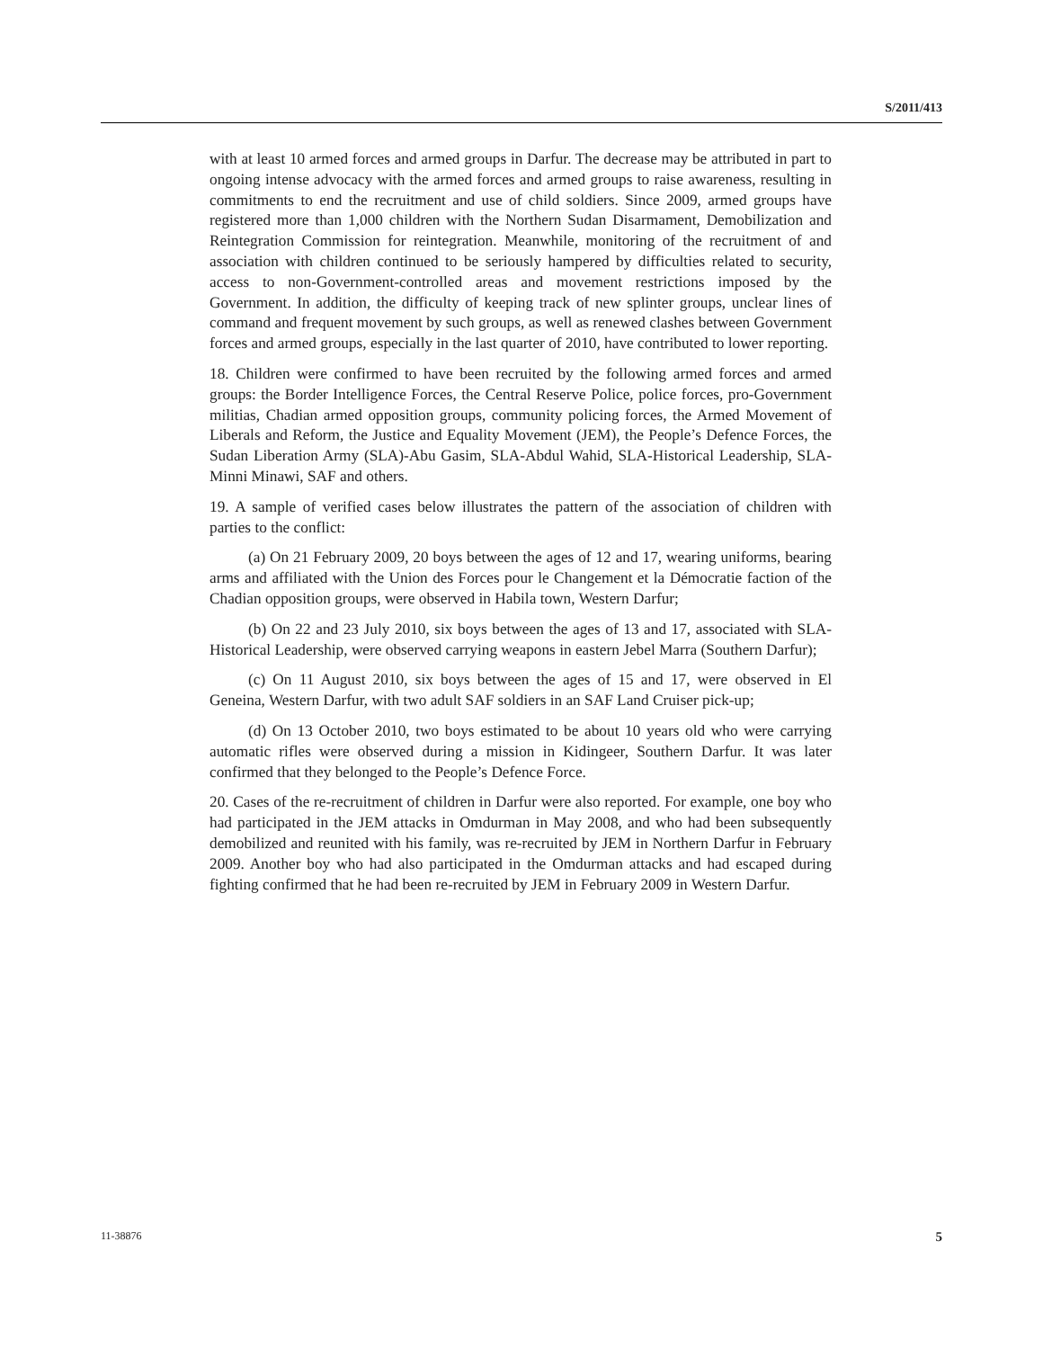S/2011/413
with at least 10 armed forces and armed groups in Darfur. The decrease may be attributed in part to ongoing intense advocacy with the armed forces and armed groups to raise awareness, resulting in commitments to end the recruitment and use of child soldiers. Since 2009, armed groups have registered more than 1,000 children with the Northern Sudan Disarmament, Demobilization and Reintegration Commission for reintegration. Meanwhile, monitoring of the recruitment of and association with children continued to be seriously hampered by difficulties related to security, access to non-Government-controlled areas and movement restrictions imposed by the Government. In addition, the difficulty of keeping track of new splinter groups, unclear lines of command and frequent movement by such groups, as well as renewed clashes between Government forces and armed groups, especially in the last quarter of 2010, have contributed to lower reporting.
18. Children were confirmed to have been recruited by the following armed forces and armed groups: the Border Intelligence Forces, the Central Reserve Police, police forces, pro-Government militias, Chadian armed opposition groups, community policing forces, the Armed Movement of Liberals and Reform, the Justice and Equality Movement (JEM), the People’s Defence Forces, the Sudan Liberation Army (SLA)-Abu Gasim, SLA-Abdul Wahid, SLA-Historical Leadership, SLA-Minni Minawi, SAF and others.
19. A sample of verified cases below illustrates the pattern of the association of children with parties to the conflict:
(a) On 21 February 2009, 20 boys between the ages of 12 and 17, wearing uniforms, bearing arms and affiliated with the Union des Forces pour le Changement et la Démocratie faction of the Chadian opposition groups, were observed in Habila town, Western Darfur;
(b) On 22 and 23 July 2010, six boys between the ages of 13 and 17, associated with SLA-Historical Leadership, were observed carrying weapons in eastern Jebel Marra (Southern Darfur);
(c) On 11 August 2010, six boys between the ages of 15 and 17, were observed in El Geneina, Western Darfur, with two adult SAF soldiers in an SAF Land Cruiser pick-up;
(d) On 13 October 2010, two boys estimated to be about 10 years old who were carrying automatic rifles were observed during a mission in Kidingeer, Southern Darfur. It was later confirmed that they belonged to the People’s Defence Force.
20. Cases of the re-recruitment of children in Darfur were also reported. For example, one boy who had participated in the JEM attacks in Omdurman in May 2008, and who had been subsequently demobilized and reunited with his family, was re-recruited by JEM in Northern Darfur in February 2009. Another boy who had also participated in the Omdurman attacks and had escaped during fighting confirmed that he had been re-recruited by JEM in February 2009 in Western Darfur.
11-38876 5